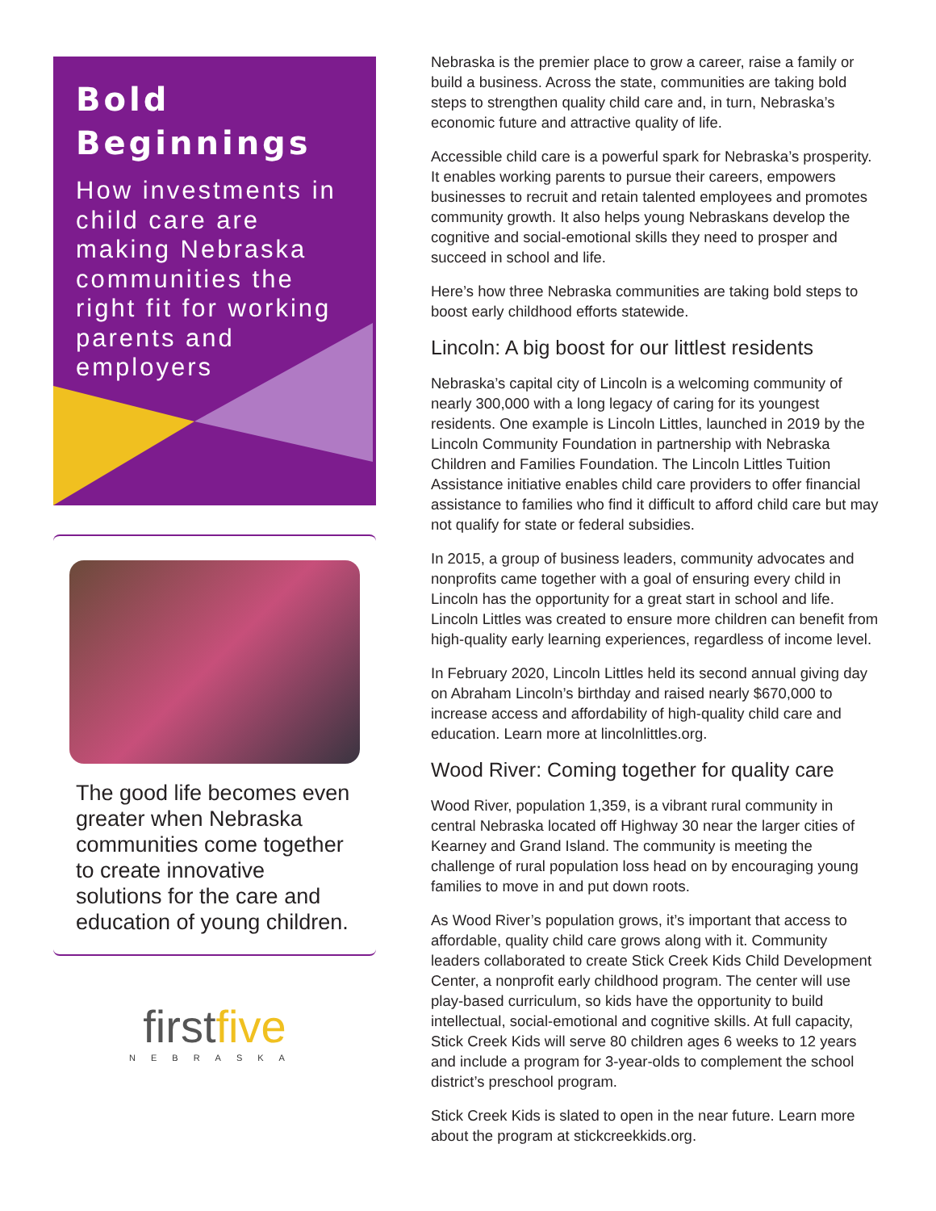Bold Beginnings
How investments in child care are making Nebraska communities the right fit for working parents and employers
The good life becomes even greater when Nebraska communities come together to create innovative solutions for the care and education of young children.
firstfive
NEBRASKA
Nebraska is the premier place to grow a career, raise a family or build a business. Across the state, communities are taking bold steps to strengthen quality child care and, in turn, Nebraska’s economic future and attractive quality of life.
Accessible child care is a powerful spark for Nebraska’s prosperity. It enables working parents to pursue their careers, empowers businesses to recruit and retain talented employees and promotes community growth. It also helps young Nebraskans develop the cognitive and social-emotional skills they need to prosper and succeed in school and life.
Here’s how three Nebraska communities are taking bold steps to boost early childhood efforts statewide.
Lincoln: A big boost for our littlest residents
Nebraska’s capital city of Lincoln is a welcoming community of nearly 300,000 with a long legacy of caring for its youngest residents. One example is Lincoln Littles, launched in 2019 by the Lincoln Community Foundation in partnership with Nebraska Children and Families Foundation. The Lincoln Littles Tuition Assistance initiative enables child care providers to offer financial assistance to families who find it difficult to afford child care but may not qualify for state or federal subsidies.
In 2015, a group of business leaders, community advocates and nonprofits came together with a goal of ensuring every child in Lincoln has the opportunity for a great start in school and life. Lincoln Littles was created to ensure more children can benefit from high-quality early learning experiences, regardless of income level.
In February 2020, Lincoln Littles held its second annual giving day on Abraham Lincoln’s birthday and raised nearly $670,000 to increase access and affordability of high-quality child care and education. Learn more at lincolnlittles.org.
Wood River: Coming together for quality care
Wood River, population 1,359, is a vibrant rural community in central Nebraska located off Highway 30 near the larger cities of Kearney and Grand Island. The community is meeting the challenge of rural population loss head on by encouraging young families to move in and put down roots.
As Wood River’s population grows, it’s important that access to affordable, quality child care grows along with it. Community leaders collaborated to create Stick Creek Kids Child Development Center, a nonprofit early childhood program. The center will use play-based curriculum, so kids have the opportunity to build intellectual, social-emotional and cognitive skills. At full capacity, Stick Creek Kids will serve 80 children ages 6 weeks to 12 years and include a program for 3-year-olds to complement the school district’s preschool program.
Stick Creek Kids is slated to open in the near future. Learn more about the program at stickcreekkids.org.